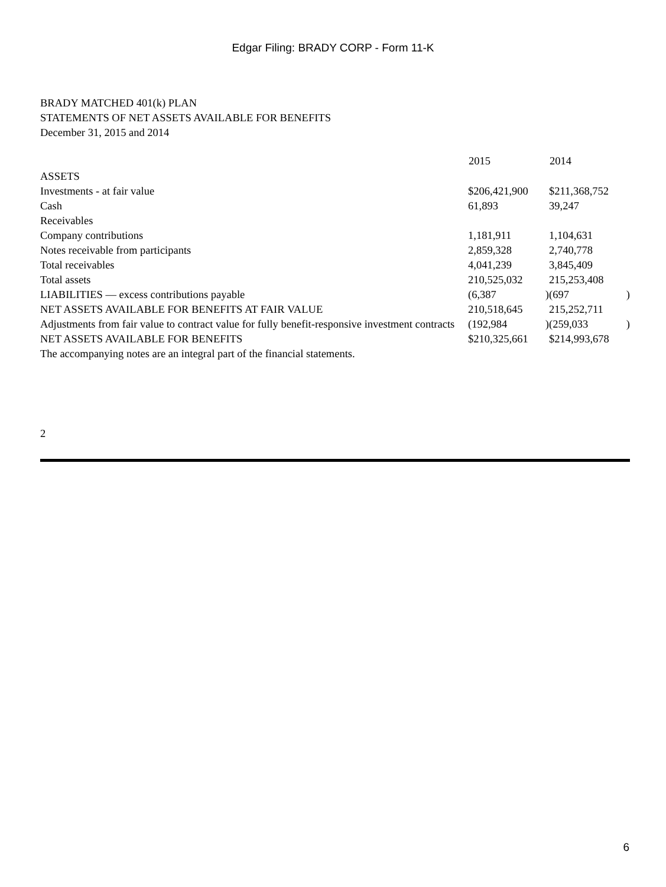Edgar Filing: BRADY CORP - Form 11-K
BRADY MATCHED 401(k) PLAN
STATEMENTS OF NET ASSETS AVAILABLE FOR BENEFITS
December 31, 2015 and 2014
| | 2015 | | 2014 | |
| ASSETS | | | | |
| Investments - at fair value | $206,421,900 | | $211,368,752 | |
| Cash | 61,893 | | 39,247 | |
| Receivables | | | | |
| Company contributions | 1,181,911 | | 1,104,631 | |
| Notes receivable from participants | 2,859,328 | | 2,740,778 | |
| Total receivables | 4,041,239 | | 3,845,409 | |
| Total assets | 210,525,032 | | 215,253,408 | |
| LIABILITIES — excess contributions payable | (6,387 | ) | (697 | ) |
| NET ASSETS AVAILABLE FOR BENEFITS AT FAIR VALUE | 210,518,645 | | 215,252,711 | |
| Adjustments from fair value to contract value for fully benefit-responsive investment contracts | (192,984 | ) | (259,033 | ) |
| NET ASSETS AVAILABLE FOR BENEFITS | $210,325,661 | | $214,993,678 | |
The accompanying notes are an integral part of the financial statements.
2
6